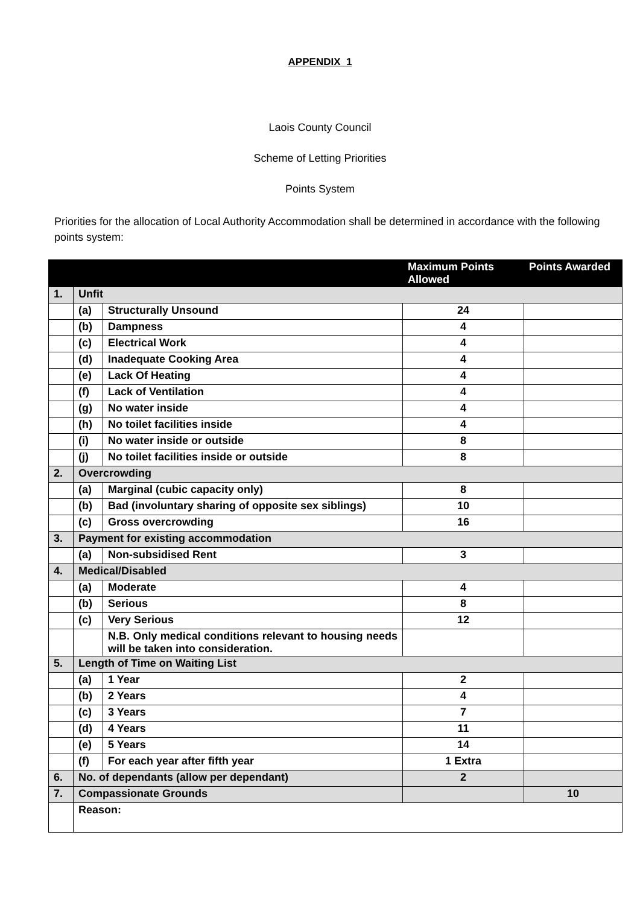APPENDIX 1
Laois County Council
Scheme of Letting Priorities
Points System
Priorities for the allocation of Local Authority Accommodation shall be determined in accordance with the following points system:
| | | | Maximum Points Allowed | Points Awarded |
| --- | --- | --- | --- | --- |
| 1. | Unfit | | | |
| | (a) | Structurally Unsound | 24 | |
| | (b) | Dampness | 4 | |
| | (c) | Electrical Work | 4 | |
| | (d) | Inadequate Cooking Area | 4 | |
| | (e) | Lack Of Heating | 4 | |
| | (f) | Lack of Ventilation | 4 | |
| | (g) | No water inside | 4 | |
| | (h) | No toilet facilities inside | 4 | |
| | (i) | No water inside or outside | 8 | |
| | (j) | No toilet facilities inside or outside | 8 | |
| 2. | Overcrowding | | | |
| | (a) | Marginal (cubic capacity only) | 8 | |
| | (b) | Bad (involuntary sharing of opposite sex siblings) | 10 | |
| | (c) | Gross overcrowding | 16 | |
| 3. | Payment for existing accommodation | | | |
| | (a) | Non-subsidised Rent | 3 | |
| 4. | Medical/Disabled | | | |
| | (a) | Moderate | 4 | |
| | (b) | Serious | 8 | |
| | (c) | Very Serious | 12 | |
| | | N.B. Only medical conditions relevant to housing needs will be taken into consideration. | | |
| 5. | Length of Time on Waiting List | | | |
| | (a) | 1 Year | 2 | |
| | (b) | 2 Years | 4 | |
| | (c) | 3 Years | 7 | |
| | (d) | 4 Years | 11 | |
| | (e) | 5 Years | 14 | |
| | (f) | For each year after fifth year | 1 Extra | |
| 6. | No. of dependants (allow per dependant) | | 2 | |
| 7. | Compassionate Grounds | | | 10 |
| | Reason: | | | |